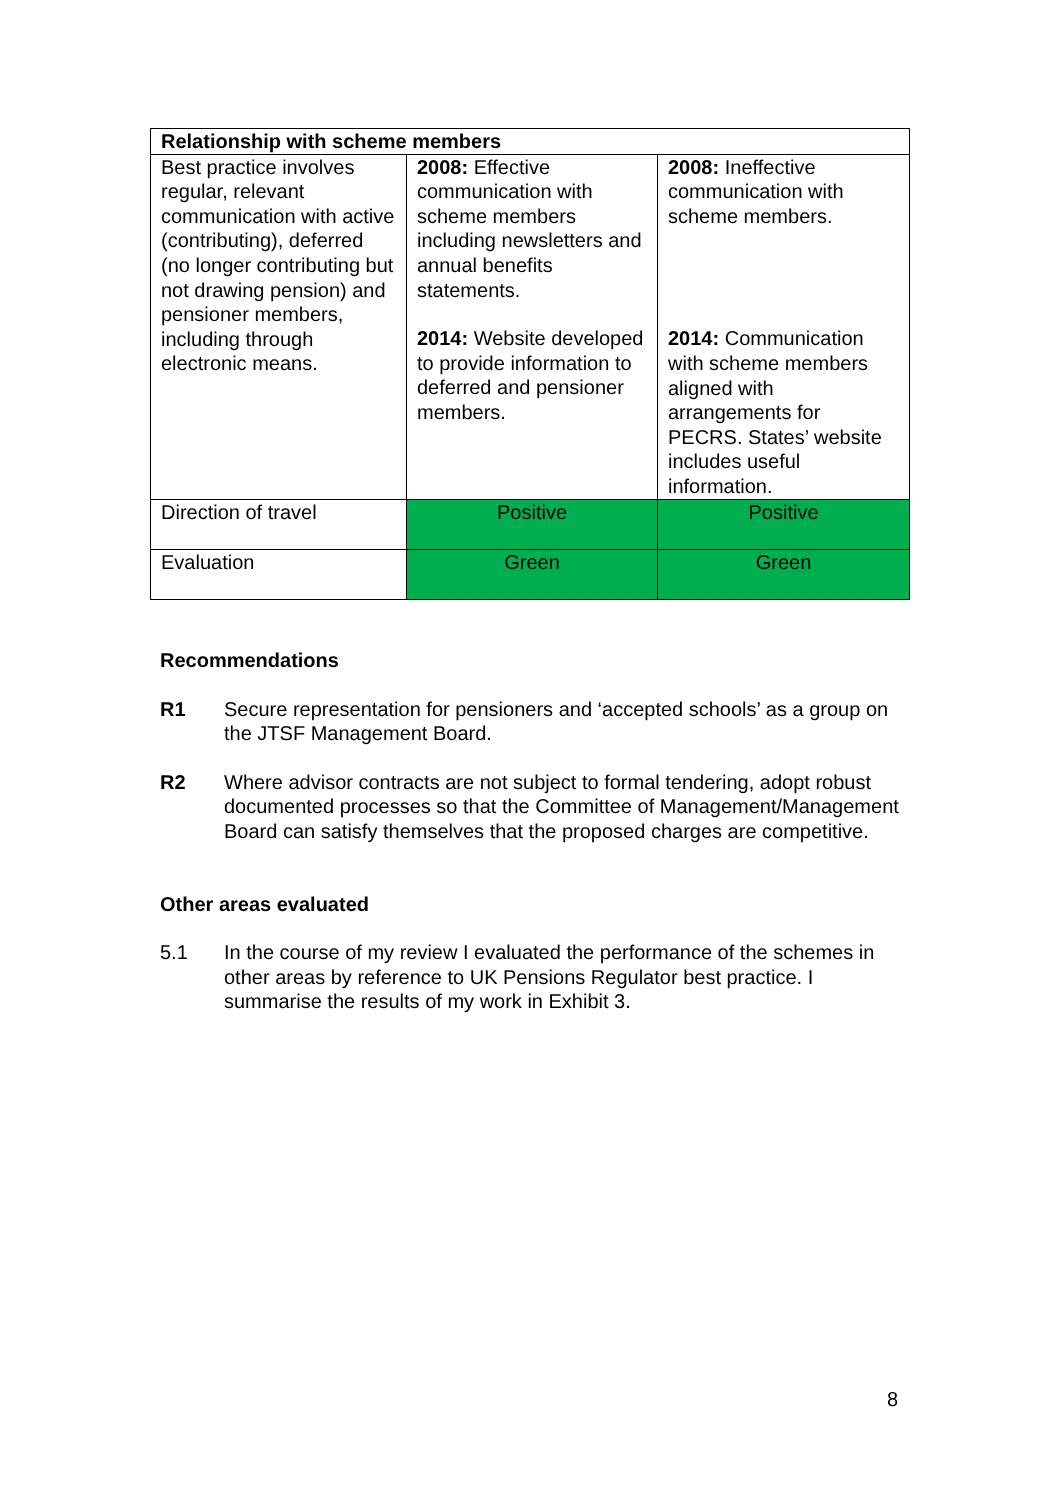| Relationship with scheme members | | |
| --- | --- | --- |
| Best practice involves regular, relevant communication with active (contributing), deferred (no longer contributing but not drawing pension) and pensioner members, including through electronic means. | 2008: Effective communication with scheme members including newsletters and annual benefits statements. 2014: Website developed to provide information to deferred and pensioner members. | 2008: Ineffective communication with scheme members. 2014: Communication with scheme members aligned with arrangements for PECRS. States’ website includes useful information. |
| Direction of travel | Positive | Positive |
| Evaluation | Green | Green |
Recommendations
R1 Secure representation for pensioners and ‘accepted schools’ as a group on the JTSF Management Board.
R2 Where advisor contracts are not subject to formal tendering, adopt robust documented processes so that the Committee of Management/Management Board can satisfy themselves that the proposed charges are competitive.
Other areas evaluated
5.1 In the course of my review I evaluated the performance of the schemes in other areas by reference to UK Pensions Regulator best practice. I summarise the results of my work in Exhibit 3.
8